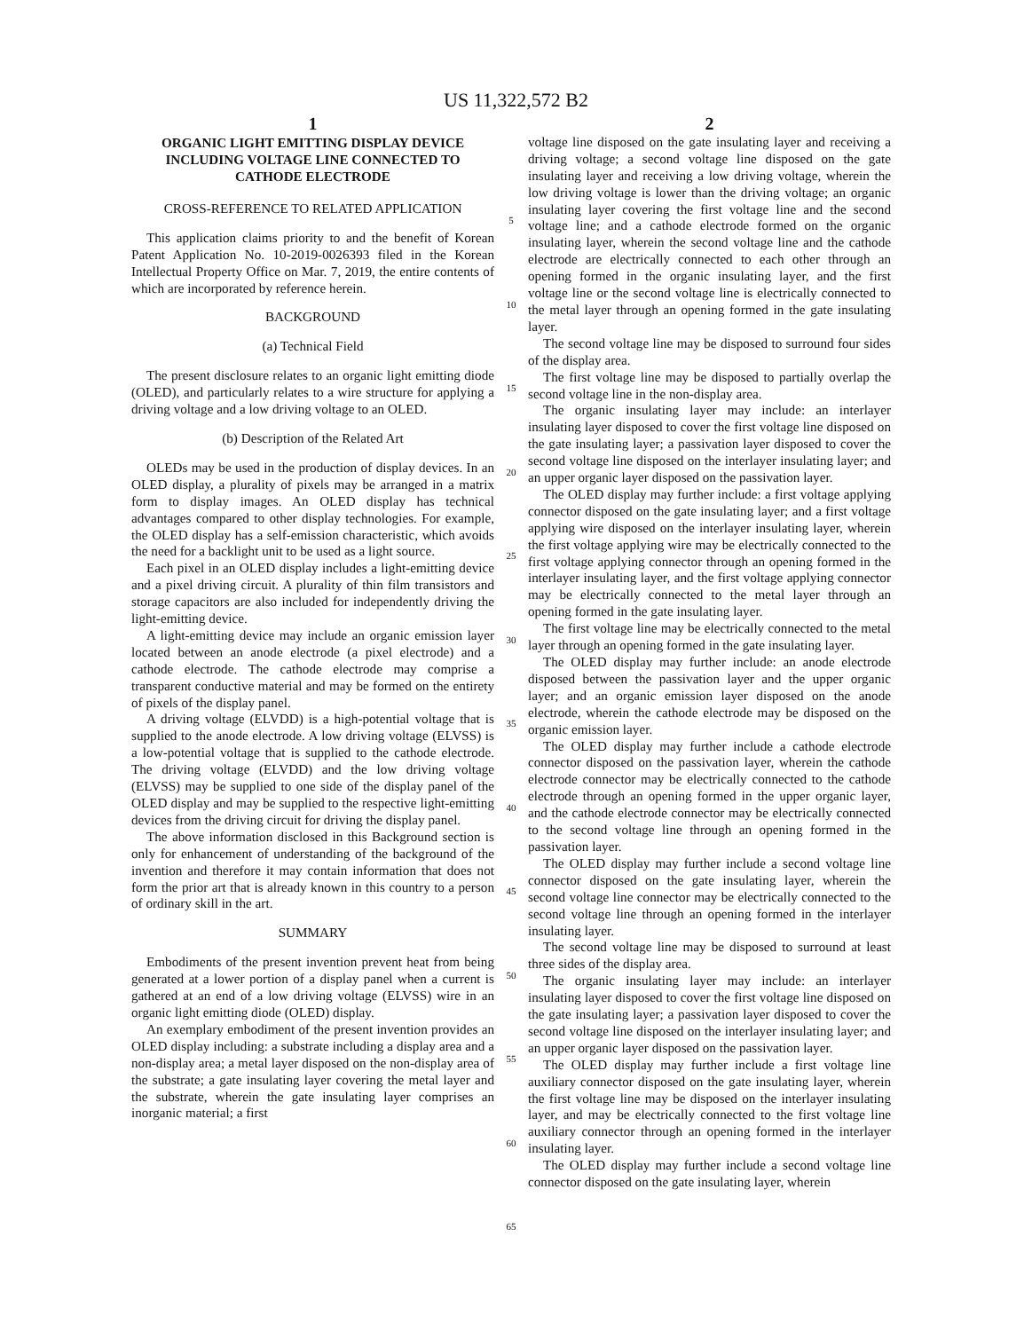US 11,322,572 B2
1
ORGANIC LIGHT EMITTING DISPLAY DEVICE INCLUDING VOLTAGE LINE CONNECTED TO CATHODE ELECTRODE
CROSS-REFERENCE TO RELATED APPLICATION
This application claims priority to and the benefit of Korean Patent Application No. 10-2019-0026393 filed in the Korean Intellectual Property Office on Mar. 7, 2019, the entire contents of which are incorporated by reference herein.
BACKGROUND
(a) Technical Field
The present disclosure relates to an organic light emitting diode (OLED), and particularly relates to a wire structure for applying a driving voltage and a low driving voltage to an OLED.
(b) Description of the Related Art
OLEDs may be used in the production of display devices. In an OLED display, a plurality of pixels may be arranged in a matrix form to display images. An OLED display has technical advantages compared to other display technologies. For example, the OLED display has a self-emission characteristic, which avoids the need for a backlight unit to be used as a light source.
Each pixel in an OLED display includes a light-emitting device and a pixel driving circuit. A plurality of thin film transistors and storage capacitors are also included for independently driving the light-emitting device.
A light-emitting device may include an organic emission layer located between an anode electrode (a pixel electrode) and a cathode electrode. The cathode electrode may comprise a transparent conductive material and may be formed on the entirety of pixels of the display panel.
A driving voltage (ELVDD) is a high-potential voltage that is supplied to the anode electrode. A low driving voltage (ELVSS) is a low-potential voltage that is supplied to the cathode electrode. The driving voltage (ELVDD) and the low driving voltage (ELVSS) may be supplied to one side of the display panel of the OLED display and may be supplied to the respective light-emitting devices from the driving circuit for driving the display panel.
The above information disclosed in this Background section is only for enhancement of understanding of the background of the invention and therefore it may contain information that does not form the prior art that is already known in this country to a person of ordinary skill in the art.
SUMMARY
Embodiments of the present invention prevent heat from being generated at a lower portion of a display panel when a current is gathered at an end of a low driving voltage (ELVSS) wire in an organic light emitting diode (OLED) display.
An exemplary embodiment of the present invention provides an OLED display including: a substrate including a display area and a non-display area; a metal layer disposed on the non-display area of the substrate; a gate insulating layer covering the metal layer and the substrate, wherein the gate insulating layer comprises an inorganic material; a first
5
10
15
20
25
30
35
40
45
50
55
60
65
2
voltage line disposed on the gate insulating layer and receiving a driving voltage; a second voltage line disposed on the gate insulating layer and receiving a low driving voltage, wherein the low driving voltage is lower than the driving voltage; an organic insulating layer covering the first voltage line and the second voltage line; and a cathode electrode formed on the organic insulating layer, wherein the second voltage line and the cathode electrode are electrically connected to each other through an opening formed in the organic insulating layer, and the first voltage line or the second voltage line is electrically connected to the metal layer through an opening formed in the gate insulating layer.
The second voltage line may be disposed to surround four sides of the display area.
The first voltage line may be disposed to partially overlap the second voltage line in the non-display area.
The organic insulating layer may include: an interlayer insulating layer disposed to cover the first voltage line disposed on the gate insulating layer; a passivation layer disposed to cover the second voltage line disposed on the interlayer insulating layer; and an upper organic layer disposed on the passivation layer.
The OLED display may further include: a first voltage applying connector disposed on the gate insulating layer; and a first voltage applying wire disposed on the interlayer insulating layer, wherein the first voltage applying wire may be electrically connected to the first voltage applying connector through an opening formed in the interlayer insulating layer, and the first voltage applying connector may be electrically connected to the metal layer through an opening formed in the gate insulating layer.
The first voltage line may be electrically connected to the metal layer through an opening formed in the gate insulating layer.
The OLED display may further include: an anode electrode disposed between the passivation layer and the upper organic layer; and an organic emission layer disposed on the anode electrode, wherein the cathode electrode may be disposed on the organic emission layer.
The OLED display may further include a cathode electrode connector disposed on the passivation layer, wherein the cathode electrode connector may be electrically connected to the cathode electrode through an opening formed in the upper organic layer, and the cathode electrode connector may be electrically connected to the second voltage line through an opening formed in the passivation layer.
The OLED display may further include a second voltage line connector disposed on the gate insulating layer, wherein the second voltage line connector may be electrically connected to the second voltage line through an opening formed in the interlayer insulating layer.
The second voltage line may be disposed to surround at least three sides of the display area.
The organic insulating layer may include: an interlayer insulating layer disposed to cover the first voltage line disposed on the gate insulating layer; a passivation layer disposed to cover the second voltage line disposed on the interlayer insulating layer; and an upper organic layer disposed on the passivation layer.
The OLED display may further include a first voltage line auxiliary connector disposed on the gate insulating layer, wherein the first voltage line may be disposed on the interlayer insulating layer, and may be electrically connected to the first voltage line auxiliary connector through an opening formed in the interlayer insulating layer.
The OLED display may further include a second voltage line connector disposed on the gate insulating layer, wherein